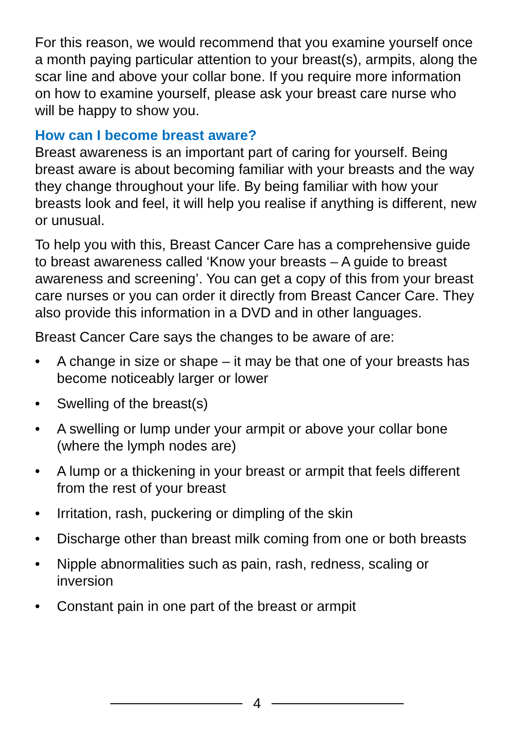For this reason, we would recommend that you examine yourself once a month paying particular attention to your breast(s), armpits, along the scar line and above your collar bone. If you require more information on how to examine yourself, please ask your breast care nurse who will be happy to show you.
How can I become breast aware?
Breast awareness is an important part of caring for yourself. Being breast aware is about becoming familiar with your breasts and the way they change throughout your life. By being familiar with how your breasts look and feel, it will help you realise if anything is different, new or unusual.
To help you with this, Breast Cancer Care has a comprehensive guide to breast awareness called ‘Know your breasts – A guide to breast awareness and screening’. You can get a copy of this from your breast care nurses or you can order it directly from Breast Cancer Care. They also provide this information in a DVD and in other languages.
Breast Cancer Care says the changes to be aware of are:
• A change in size or shape – it may be that one of your breasts has become noticeably larger or lower
• Swelling of the breast(s)
• A swelling or lump under your armpit or above your collar bone (where the lymph nodes are)
• A lump or a thickening in your breast or armpit that feels different from the rest of your breast
• Irritation, rash, puckering or dimpling of the skin
• Discharge other than breast milk coming from one or both breasts
• Nipple abnormalities such as pain, rash, redness, scaling or inversion
• Constant pain in one part of the breast or armpit
4